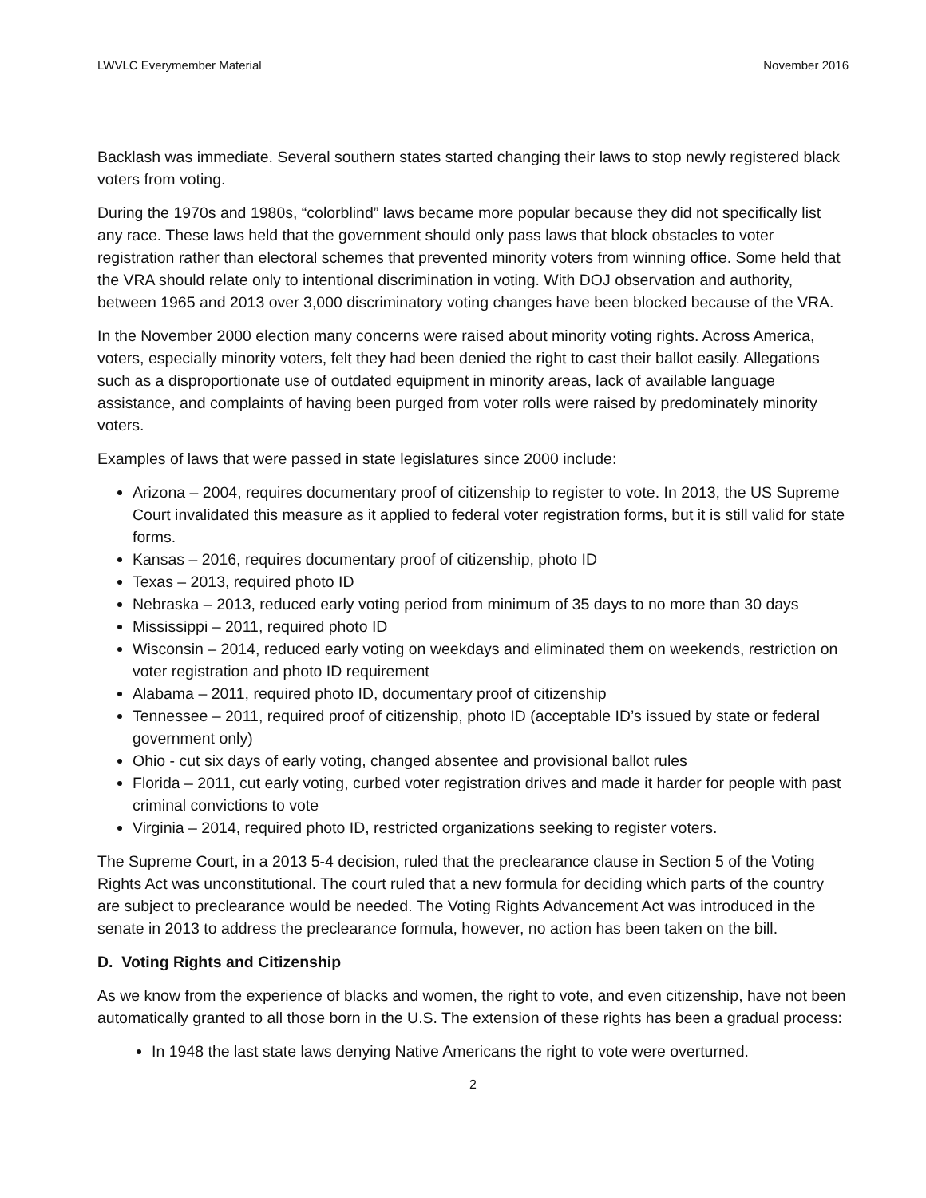LWVLC Everymember Material November 2016
Backlash was immediate. Several southern states started changing their laws to stop newly registered black voters from voting.
During the 1970s and 1980s, “colorblind” laws became more popular because they did not specifically list any race. These laws held that the government should only pass laws that block obstacles to voter registration rather than electoral schemes that prevented minority voters from winning office. Some held that the VRA should relate only to intentional discrimination in voting. With DOJ observation and authority, between 1965 and 2013 over 3,000 discriminatory voting changes have been blocked because of the VRA.
In the November 2000 election many concerns were raised about minority voting rights. Across America, voters, especially minority voters, felt they had been denied the right to cast their ballot easily. Allegations such as a disproportionate use of outdated equipment in minority areas, lack of available language assistance, and complaints of having been purged from voter rolls were raised by predominately minority voters.
Examples of laws that were passed in state legislatures since 2000 include:
Arizona – 2004, requires documentary proof of citizenship to register to vote. In 2013, the US Supreme Court invalidated this measure as it applied to federal voter registration forms, but it is still valid for state forms.
Kansas – 2016, requires documentary proof of citizenship, photo ID
Texas – 2013, required photo ID
Nebraska – 2013, reduced early voting period from minimum of 35 days to no more than 30 days
Mississippi – 2011, required photo ID
Wisconsin – 2014, reduced early voting on weekdays and eliminated them on weekends, restriction on voter registration and photo ID requirement
Alabama – 2011, required photo ID, documentary proof of citizenship
Tennessee – 2011, required proof of citizenship, photo ID (acceptable ID’s issued by state or federal government only)
Ohio - cut six days of early voting, changed absentee and provisional ballot rules
Florida – 2011, cut early voting, curbed voter registration drives and made it harder for people with past criminal convictions to vote
Virginia – 2014, required photo ID, restricted organizations seeking to register voters.
The Supreme Court, in a 2013 5-4 decision, ruled that the preclearance clause in Section 5 of the Voting Rights Act was unconstitutional. The court ruled that a new formula for deciding which parts of the country are subject to preclearance would be needed. The Voting Rights Advancement Act was introduced in the senate in 2013 to address the preclearance formula, however, no action has been taken on the bill.
D. Voting Rights and Citizenship
As we know from the experience of blacks and women, the right to vote, and even citizenship, have not been automatically granted to all those born in the U.S. The extension of these rights has been a gradual process:
In 1948 the last state laws denying Native Americans the right to vote were overturned.
2